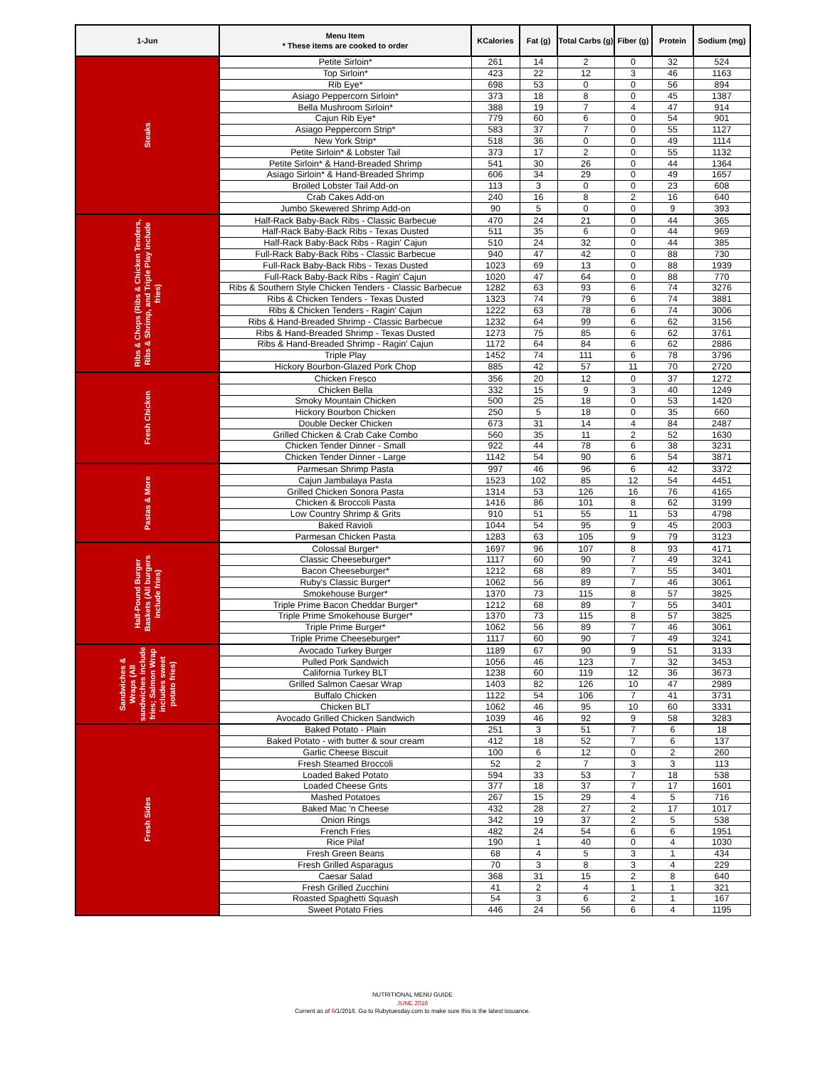| 1-Jun | Menu Item * These items are cooked to order | KCalories | Fat (g) | Total Carbs (g) | Fiber (g) | Protein | Sodium (mg) |
| --- | --- | --- | --- | --- | --- | --- | --- |
| Steaks | Petite Sirloin* | 261 | 14 | 2 | 0 | 32 | 524 |
| | Top Sirloin* | 423 | 22 | 12 | 3 | 46 | 1163 |
| | Rib Eye* | 698 | 53 | 0 | 0 | 56 | 894 |
| | Asiago Peppercorn Sirloin* | 373 | 18 | 8 | 0 | 45 | 1387 |
| | Bella Mushroom Sirloin* | 388 | 19 | 7 | 4 | 47 | 914 |
| | Cajun Rib Eye* | 779 | 60 | 6 | 0 | 54 | 901 |
| | Asiago Peppercorn Strip* | 583 | 37 | 7 | 0 | 55 | 1127 |
| | New York Strip* | 518 | 36 | 0 | 0 | 49 | 1114 |
| | Petite Sirloin* & Lobster Tail | 373 | 17 | 2 | 0 | 55 | 1132 |
| | Petite Sirloin* & Hand-Breaded Shrimp | 541 | 30 | 26 | 0 | 44 | 1364 |
| | Asiago Sirloin* & Hand-Breaded Shrimp | 606 | 34 | 29 | 0 | 49 | 1657 |
| | Broiled Lobster Tail Add-on | 113 | 3 | 0 | 0 | 23 | 608 |
| | Crab Cakes Add-on | 240 | 16 | 8 | 2 | 16 | 640 |
| | Jumbo Skewered Shrimp Add-on | 90 | 5 | 0 | 0 | 9 | 393 |
| Ribs & Chops (Ribs & Chicken Tenders, Ribs & Shrimp, and Triple Play include fries) | Half-Rack Baby-Back Ribs - Classic Barbecue | 470 | 24 | 21 | 0 | 44 | 365 |
| | Half-Rack Baby-Back Ribs - Texas Dusted | 511 | 35 | 6 | 0 | 44 | 969 |
| | Half-Rack Baby-Back Ribs - Ragin' Cajun | 510 | 24 | 32 | 0 | 44 | 385 |
| | Full-Rack Baby-Back Ribs - Classic Barbecue | 940 | 47 | 42 | 0 | 88 | 730 |
| | Full-Rack Baby-Back Ribs - Texas Dusted | 1023 | 69 | 13 | 0 | 88 | 1939 |
| | Full-Rack Baby-Back Ribs - Ragin' Cajun | 1020 | 47 | 64 | 0 | 88 | 770 |
| | Ribs & Southern Style Chicken Tenders - Classic Barbecue | 1282 | 63 | 93 | 6 | 74 | 3276 |
| | Ribs & Chicken Tenders - Texas Dusted | 1323 | 74 | 79 | 6 | 74 | 3881 |
| | Ribs & Chicken Tenders - Ragin' Cajun | 1222 | 63 | 78 | 6 | 74 | 3006 |
| | Ribs & Hand-Breaded Shrimp - Classic Barbecue | 1232 | 64 | 99 | 6 | 62 | 3156 |
| | Ribs & Hand-Breaded Shrimp - Texas Dusted | 1273 | 75 | 85 | 6 | 62 | 3761 |
| | Ribs & Hand-Breaded Shrimp - Ragin' Cajun | 1172 | 64 | 84 | 6 | 62 | 2886 |
| | Triple Play | 1452 | 74 | 111 | 6 | 78 | 3796 |
| | Hickory Bourbon-Glazed Pork Chop | 885 | 42 | 57 | 11 | 70 | 2720 |
| Fresh Chicken | Chicken Fresco | 356 | 20 | 12 | 0 | 37 | 1272 |
| | Chicken Bella | 332 | 15 | 9 | 3 | 40 | 1249 |
| | Smoky Mountain Chicken | 500 | 25 | 18 | 0 | 53 | 1420 |
| | Hickory Bourbon Chicken | 250 | 5 | 18 | 0 | 35 | 660 |
| | Double Decker Chicken | 673 | 31 | 14 | 4 | 84 | 2487 |
| | Grilled Chicken & Crab Cake Combo | 560 | 35 | 11 | 2 | 52 | 1630 |
| | Chicken Tender Dinner - Small | 922 | 44 | 78 | 6 | 38 | 3231 |
| | Chicken Tender Dinner - Large | 1142 | 54 | 90 | 6 | 54 | 3871 |
| Pastas & More | Parmesan Shrimp Pasta | 997 | 46 | 96 | 6 | 42 | 3372 |
| | Cajun Jambalaya Pasta | 1523 | 102 | 85 | 12 | 54 | 4451 |
| | Grilled Chicken Sonora Pasta | 1314 | 53 | 126 | 16 | 76 | 4165 |
| | Chicken & Broccoli Pasta | 1416 | 86 | 101 | 8 | 62 | 3199 |
| | Low Country Shrimp & Grits | 910 | 51 | 55 | 11 | 53 | 4798 |
| | Baked Ravioli | 1044 | 54 | 95 | 9 | 45 | 2003 |
| | Parmesan Chicken Pasta | 1283 | 63 | 105 | 9 | 79 | 3123 |
| Half-Pound Burger Baskets (All burgers include fries) | Colossal Burger* | 1697 | 96 | 107 | 8 | 93 | 4171 |
| | Classic Cheeseburger* | 1117 | 60 | 90 | 7 | 49 | 3241 |
| | Bacon Cheeseburger* | 1212 | 68 | 89 | 7 | 55 | 3401 |
| | Ruby's Classic Burger* | 1062 | 56 | 89 | 7 | 46 | 3061 |
| | Smokehouse Burger* | 1370 | 73 | 115 | 8 | 57 | 3825 |
| | Triple Prime Bacon Cheddar Burger* | 1212 | 68 | 89 | 7 | 55 | 3401 |
| | Triple Prime Smokehouse Burger* | 1370 | 73 | 115 | 8 | 57 | 3825 |
| | Triple Prime Burger* | 1062 | 56 | 89 | 7 | 46 | 3061 |
| | Triple Prime Cheeseburger* | 1117 | 60 | 90 | 7 | 49 | 3241 |
| Sandwiches & Wraps (All sandwiches include fries; Salmon Wrap includes sweet potato fries) | Avocado Turkey Burger | 1189 | 67 | 90 | 9 | 51 | 3133 |
| | Pulled Pork Sandwich | 1056 | 46 | 123 | 7 | 32 | 3453 |
| | California Turkey BLT | 1238 | 60 | 119 | 12 | 36 | 3673 |
| | Grilled Salmon Caesar Wrap | 1403 | 82 | 126 | 10 | 47 | 2989 |
| | Buffalo Chicken | 1122 | 54 | 106 | 7 | 41 | 3731 |
| | Chicken BLT | 1062 | 46 | 95 | 10 | 60 | 3331 |
| | Avocado Grilled Chicken Sandwich | 1039 | 46 | 92 | 9 | 58 | 3283 |
| Fresh Sides | Baked Potato - Plain | 251 | 3 | 51 | 7 | 6 | 18 |
| | Baked Potato - with butter & sour cream | 412 | 18 | 52 | 7 | 6 | 137 |
| | Garlic Cheese Biscuit | 100 | 6 | 12 | 0 | 2 | 260 |
| | Fresh Steamed Broccoli | 52 | 2 | 7 | 3 | 3 | 113 |
| | Loaded Baked Potato | 594 | 33 | 53 | 7 | 18 | 538 |
| | Loaded Cheese Grits | 377 | 18 | 37 | 7 | 17 | 1601 |
| | Mashed Potatoes | 267 | 15 | 29 | 4 | 5 | 716 |
| | Baked Mac 'n Cheese | 432 | 28 | 27 | 2 | 17 | 1017 |
| | Onion Rings | 342 | 19 | 37 | 2 | 5 | 538 |
| | French Fries | 482 | 24 | 54 | 6 | 6 | 1951 |
| | Rice Pilaf | 190 | 1 | 40 | 0 | 4 | 1030 |
| | Fresh Green Beans | 68 | 4 | 5 | 3 | 1 | 434 |
| | Fresh Grilled Asparagus | 70 | 3 | 8 | 3 | 4 | 229 |
| | Caesar Salad | 368 | 31 | 15 | 2 | 8 | 640 |
| | Fresh Grilled Zucchini | 41 | 2 | 4 | 1 | 1 | 321 |
| | Roasted Spaghetti Squash | 54 | 3 | 6 | 2 | 1 | 167 |
| | Sweet Potato Fries | 446 | 24 | 56 | 6 | 4 | 1195 |
NUTRITIONAL MENU GUIDE
JUNE 2016
Current as of 6/1/2016. Go to Rubytuesday.com to make sure this is the latest issuance.